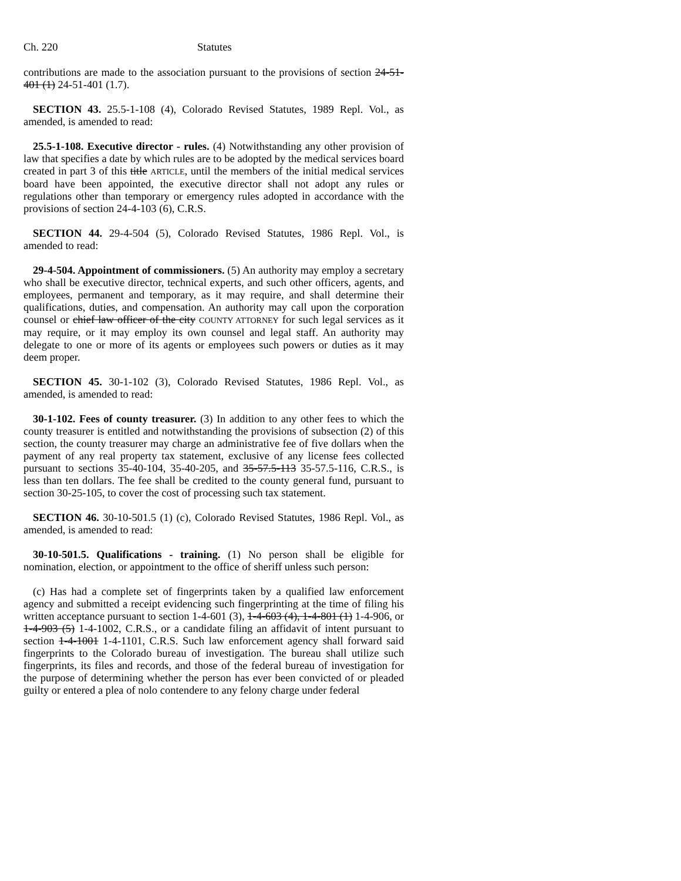Ch. 220 Statutes
contributions are made to the association pursuant to the provisions of section 24-51-401 (1) 24-51-401 (1.7).
SECTION 43. 25.5-1-108 (4), Colorado Revised Statutes, 1989 Repl. Vol., as amended, is amended to read:
25.5-1-108. Executive director - rules. (4) Notwithstanding any other provision of law that specifies a date by which rules are to be adopted by the medical services board created in part 3 of this title ARTICLE, until the members of the initial medical services board have been appointed, the executive director shall not adopt any rules or regulations other than temporary or emergency rules adopted in accordance with the provisions of section 24-4-103 (6), C.R.S.
SECTION 44. 29-4-504 (5), Colorado Revised Statutes, 1986 Repl. Vol., is amended to read:
29-4-504. Appointment of commissioners. (5) An authority may employ a secretary who shall be executive director, technical experts, and such other officers, agents, and employees, permanent and temporary, as it may require, and shall determine their qualifications, duties, and compensation. An authority may call upon the corporation counsel or chief law officer of the city COUNTY ATTORNEY for such legal services as it may require, or it may employ its own counsel and legal staff. An authority may delegate to one or more of its agents or employees such powers or duties as it may deem proper.
SECTION 45. 30-1-102 (3), Colorado Revised Statutes, 1986 Repl. Vol., as amended, is amended to read:
30-1-102. Fees of county treasurer. (3) In addition to any other fees to which the county treasurer is entitled and notwithstanding the provisions of subsection (2) of this section, the county treasurer may charge an administrative fee of five dollars when the payment of any real property tax statement, exclusive of any license fees collected pursuant to sections 35-40-104, 35-40-205, and 35-57.5-113 35-57.5-116, C.R.S., is less than ten dollars. The fee shall be credited to the county general fund, pursuant to section 30-25-105, to cover the cost of processing such tax statement.
SECTION 46. 30-10-501.5 (1) (c), Colorado Revised Statutes, 1986 Repl. Vol., as amended, is amended to read:
30-10-501.5. Qualifications - training. (1) No person shall be eligible for nomination, election, or appointment to the office of sheriff unless such person:
(c) Has had a complete set of fingerprints taken by a qualified law enforcement agency and submitted a receipt evidencing such fingerprinting at the time of filing his written acceptance pursuant to section 1-4-601 (3), 1-4-603 (4), 1-4-801 (1) 1-4-906, or 1-4-903 (5) 1-4-1002, C.R.S., or a candidate filing an affidavit of intent pursuant to section 1-4-1001 1-4-1101, C.R.S. Such law enforcement agency shall forward said fingerprints to the Colorado bureau of investigation. The bureau shall utilize such fingerprints, its files and records, and those of the federal bureau of investigation for the purpose of determining whether the person has ever been convicted of or pleaded guilty or entered a plea of nolo contendere to any felony charge under federal